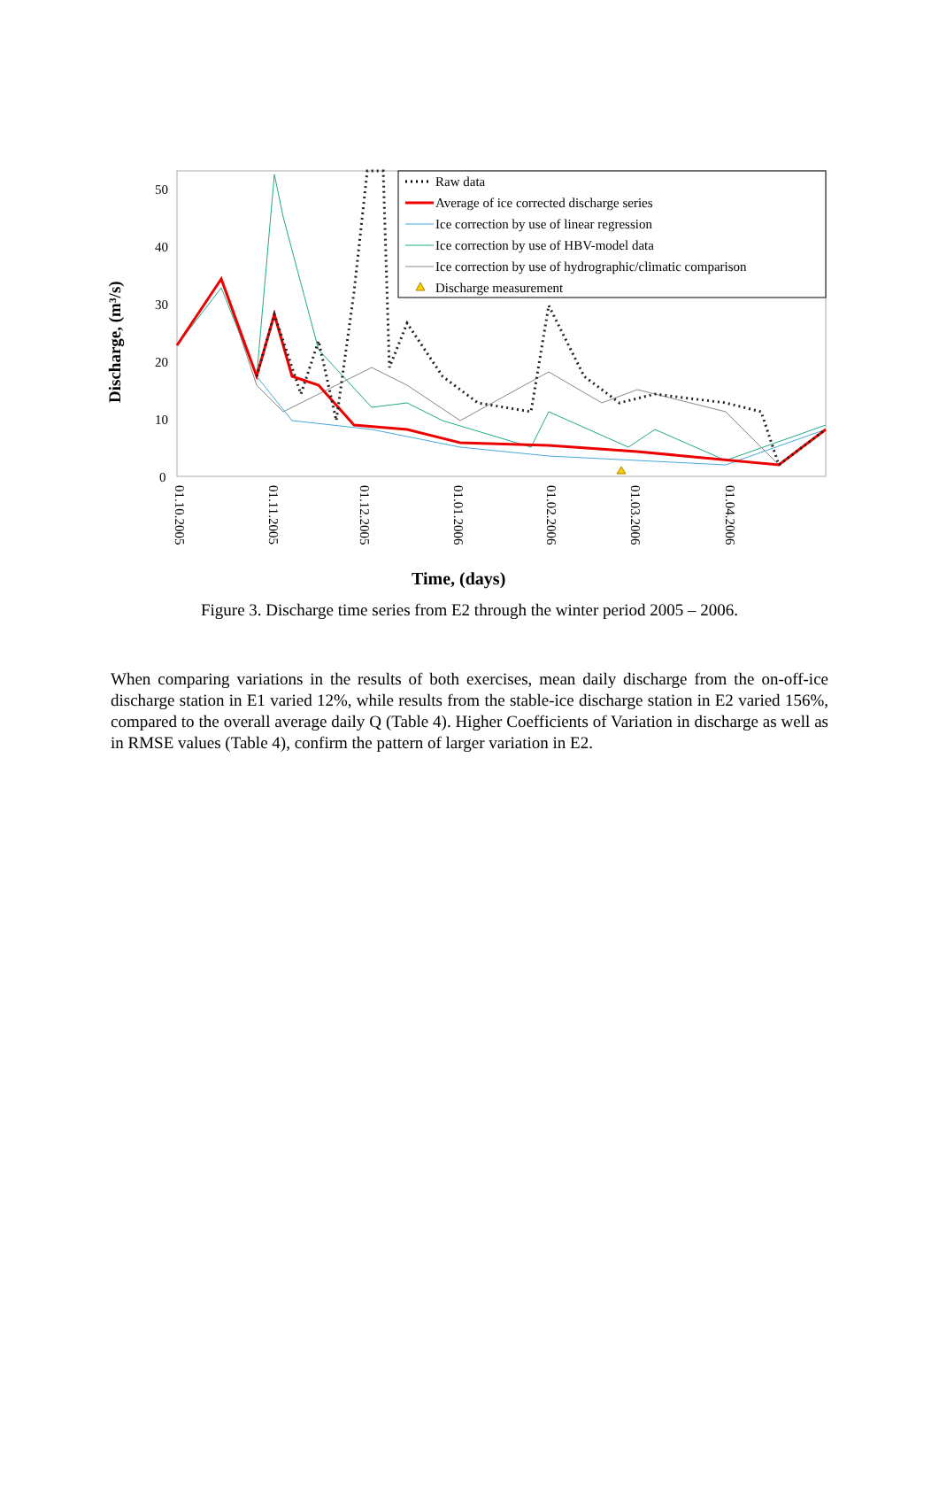Discharge, (m³/s)
50
40
30
20
10
0
01.10.2005
01.11.2005
01.12.2005
01.01.2006
01.02.2006
01.03.2006
01.04.2006
Raw data
Average of ice corrected discharge series
Ice correction by use of linear regression
Ice correction by use of HBV-model data
Ice correction by use of hydrographic/climatic comparison
Discharge measurement
Time, (days)
Figure 3. Discharge time series from E2 through the winter period 2005 – 2006.
When comparing variations in the results of both exercises, mean daily discharge from the on-off-ice discharge station in E1 varied 12%, while results from the stable-ice discharge station in E2 varied 156%, compared to the overall average daily Q (Table 4). Higher Coefficients of Variation in discharge as well as in RMSE values (Table 4), confirm the pattern of larger variation in E2.